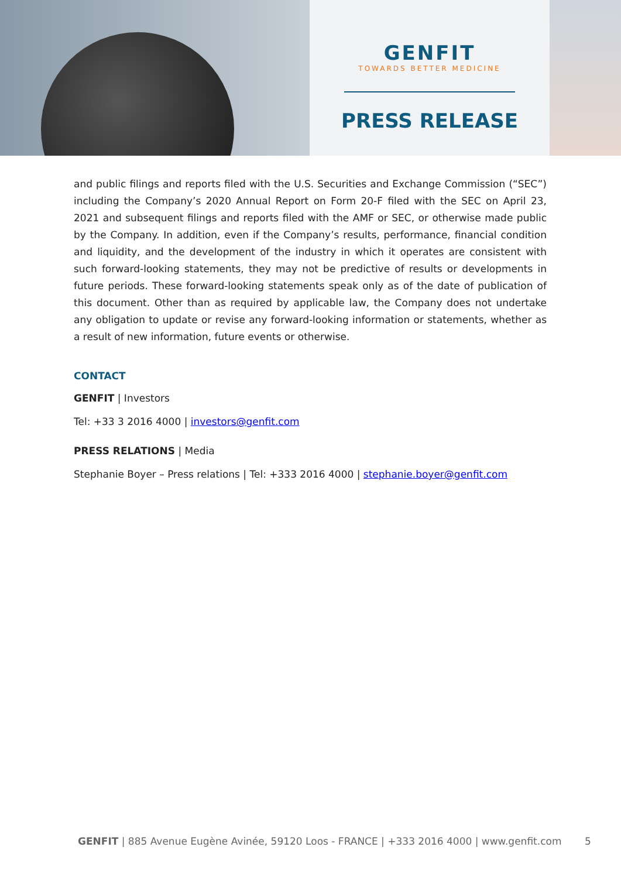GENFIT
TOWARDS BETTER MEDICINE
PRESS RELEASE
and public filings and reports filed with the U.S. Securities and Exchange Commission (“SEC”) including the Company’s 2020 Annual Report on Form 20-F filed with the SEC on April 23, 2021 and subsequent filings and reports filed with the AMF or SEC, or otherwise made public by the Company. In addition, even if the Company’s results, performance, financial condition and liquidity, and the development of the industry in which it operates are consistent with such forward-looking statements, they may not be predictive of results or developments in future periods. These forward-looking statements speak only as of the date of publication of this document. Other than as required by applicable law, the Company does not undertake any obligation to update or revise any forward-looking information or statements, whether as a result of new information, future events or otherwise.
CONTACT
GENFIT | Investors
Tel: +33 3 2016 4000 | investors@genfit.com
PRESS RELATIONS | Media
Stephanie Boyer – Press relations | Tel: +333 2016 4000 | stephanie.boyer@genfit.com
GENFIT | 885 Avenue Eugène Avinée, 59120 Loos - FRANCE | +333 2016 4000 | www.genfit.com 5